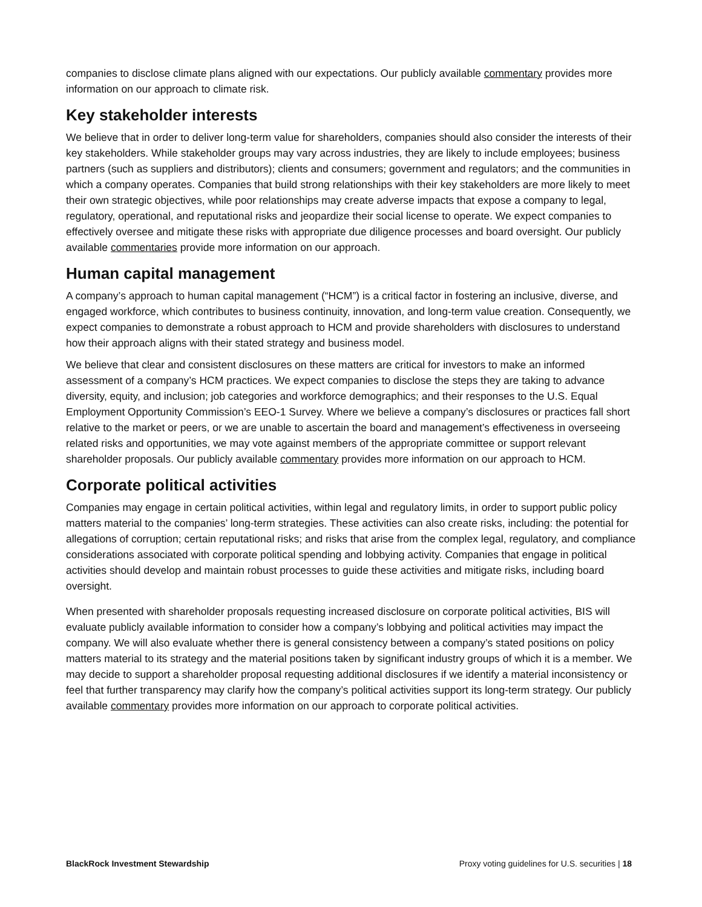companies to disclose climate plans aligned with our expectations. Our publicly available commentary provides more information on our approach to climate risk.
Key stakeholder interests
We believe that in order to deliver long-term value for shareholders, companies should also consider the interests of their key stakeholders. While stakeholder groups may vary across industries, they are likely to include employees; business partners (such as suppliers and distributors); clients and consumers; government and regulators; and the communities in which a company operates. Companies that build strong relationships with their key stakeholders are more likely to meet their own strategic objectives, while poor relationships may create adverse impacts that expose a company to legal, regulatory, operational, and reputational risks and jeopardize their social license to operate. We expect companies to effectively oversee and mitigate these risks with appropriate due diligence processes and board oversight. Our publicly available commentaries provide more information on our approach.
Human capital management
A company’s approach to human capital management (“HCM”) is a critical factor in fostering an inclusive, diverse, and engaged workforce, which contributes to business continuity, innovation, and long-term value creation. Consequently, we expect companies to demonstrate a robust approach to HCM and provide shareholders with disclosures to understand how their approach aligns with their stated strategy and business model.
We believe that clear and consistent disclosures on these matters are critical for investors to make an informed assessment of a company’s HCM practices. We expect companies to disclose the steps they are taking to advance diversity, equity, and inclusion; job categories and workforce demographics; and their responses to the U.S. Equal Employment Opportunity Commission’s EEO-1 Survey. Where we believe a company’s disclosures or practices fall short relative to the market or peers, or we are unable to ascertain the board and management’s effectiveness in overseeing related risks and opportunities, we may vote against members of the appropriate committee or support relevant shareholder proposals. Our publicly available commentary provides more information on our approach to HCM.
Corporate political activities
Companies may engage in certain political activities, within legal and regulatory limits, in order to support public policy matters material to the companies’ long-term strategies. These activities can also create risks, including: the potential for allegations of corruption; certain reputational risks; and risks that arise from the complex legal, regulatory, and compliance considerations associated with corporate political spending and lobbying activity. Companies that engage in political activities should develop and maintain robust processes to guide these activities and mitigate risks, including board oversight.
When presented with shareholder proposals requesting increased disclosure on corporate political activities, BIS will evaluate publicly available information to consider how a company’s lobbying and political activities may impact the company. We will also evaluate whether there is general consistency between a company’s stated positions on policy matters material to its strategy and the material positions taken by significant industry groups of which it is a member. We may decide to support a shareholder proposal requesting additional disclosures if we identify a material inconsistency or feel that further transparency may clarify how the company’s political activities support its long-term strategy. Our publicly available commentary provides more information on our approach to corporate political activities.
BlackRock Investment Stewardship Proxy voting guidelines for U.S. securities | 18